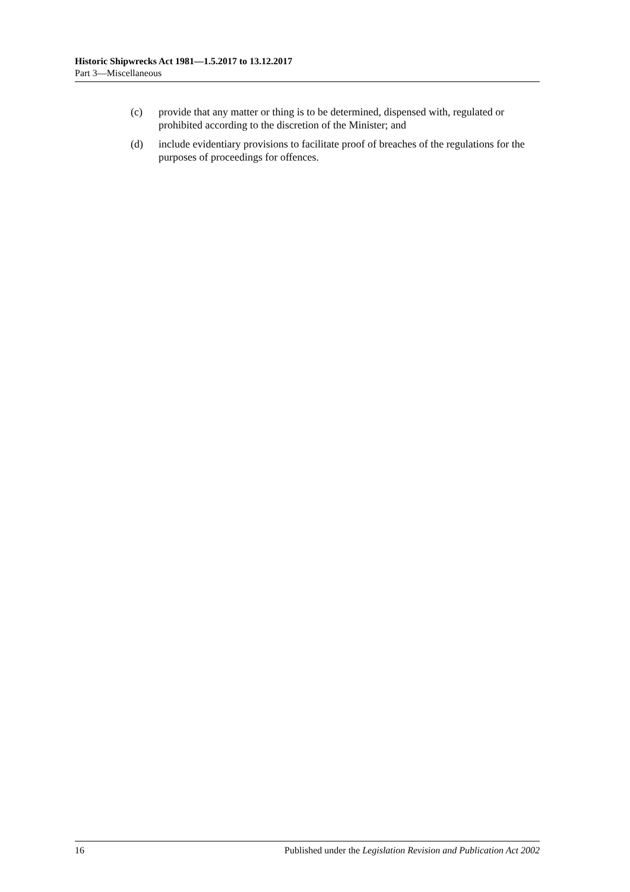Historic Shipwrecks Act 1981—1.5.2017 to 13.12.2017
Part 3—Miscellaneous
(c) provide that any matter or thing is to be determined, dispensed with, regulated or prohibited according to the discretion of the Minister; and
(d) include evidentiary provisions to facilitate proof of breaches of the regulations for the purposes of proceedings for offences.
16 Published under the Legislation Revision and Publication Act 2002